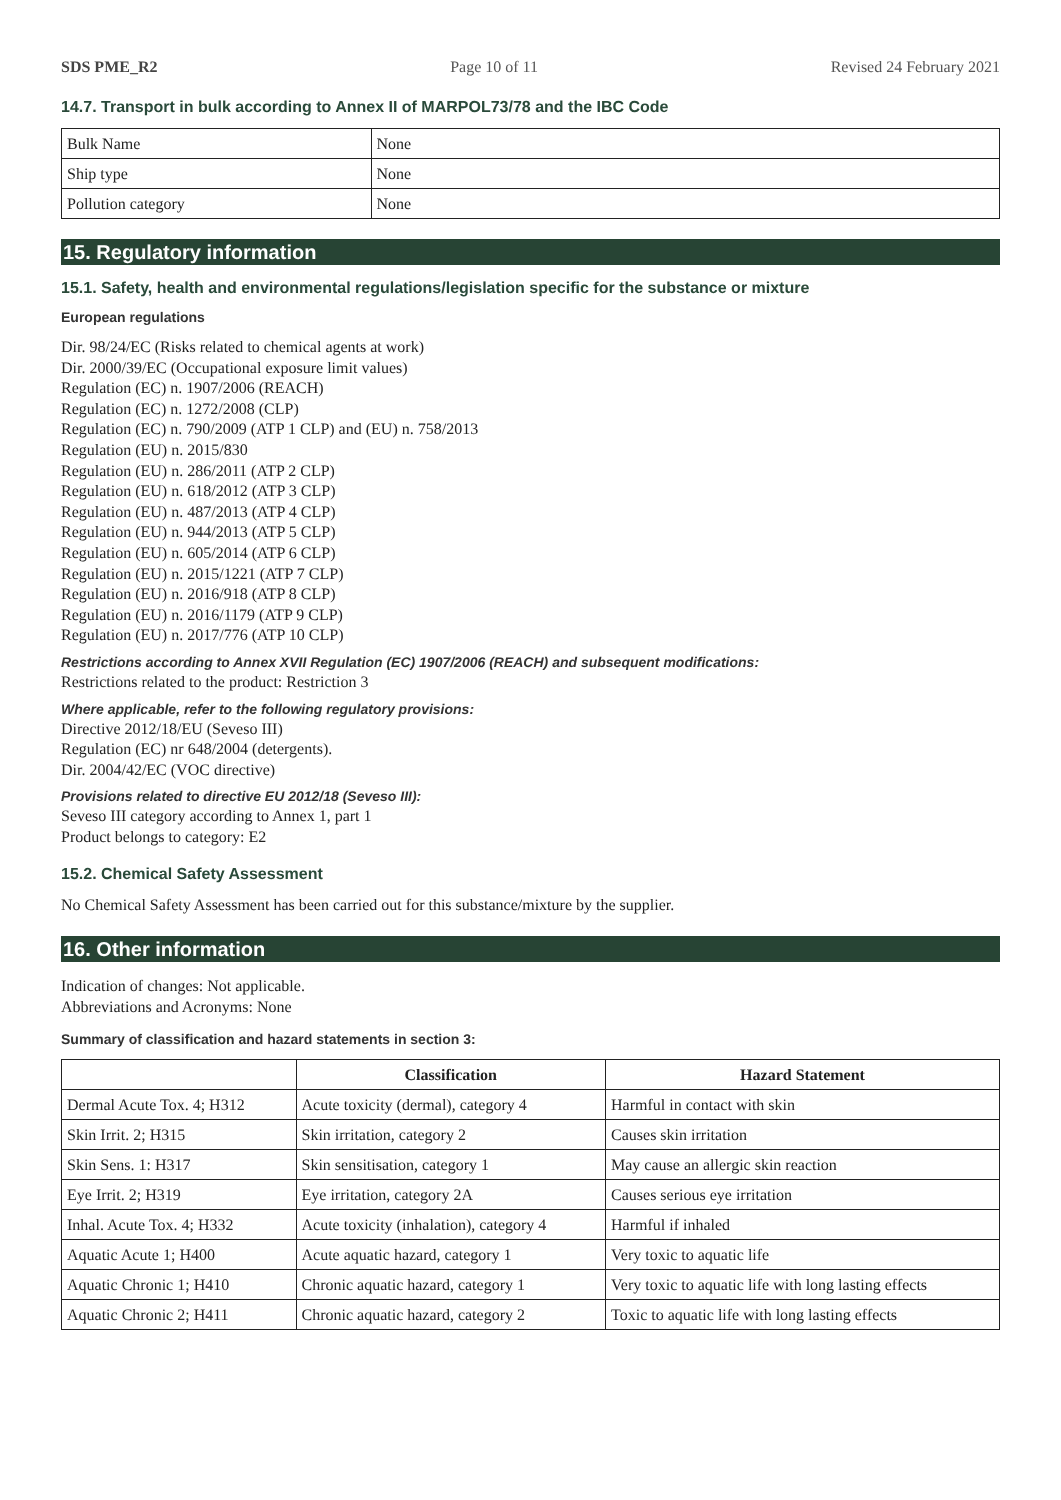SDS PME_R2 Page 10 of 11 Revised 24 February 2021
14.7. Transport in bulk according to Annex II of MARPOL73/78 and the IBC Code
| Bulk Name | None |
| Ship type | None |
| Pollution category | None |
15. Regulatory information
15.1. Safety, health and environmental regulations/legislation specific for the substance or mixture
European regulations
Dir. 98/24/EC (Risks related to chemical agents at work)
Dir. 2000/39/EC (Occupational exposure limit values)
Regulation (EC) n. 1907/2006 (REACH)
Regulation (EC) n. 1272/2008 (CLP)
Regulation (EC) n. 790/2009 (ATP 1 CLP) and (EU) n. 758/2013
Regulation (EU) n. 2015/830
Regulation (EU) n. 286/2011 (ATP 2 CLP)
Regulation (EU) n. 618/2012 (ATP 3 CLP)
Regulation (EU) n. 487/2013 (ATP 4 CLP)
Regulation (EU) n. 944/2013 (ATP 5 CLP)
Regulation (EU) n. 605/2014 (ATP 6 CLP)
Regulation (EU) n. 2015/1221 (ATP 7 CLP)
Regulation (EU) n. 2016/918 (ATP 8 CLP)
Regulation (EU) n. 2016/1179 (ATP 9 CLP)
Regulation (EU) n. 2017/776 (ATP 10 CLP)
Restrictions according to Annex XVII Regulation (EC) 1907/2006 (REACH) and subsequent modifications:
Restrictions related to the product: Restriction 3
Where applicable, refer to the following regulatory provisions:
Directive 2012/18/EU (Seveso III)
Regulation (EC) nr 648/2004 (detergents).
Dir. 2004/42/EC (VOC directive)
Provisions related to directive EU 2012/18 (Seveso III):
Seveso III category according to Annex 1, part 1
Product belongs to category: E2
15.2. Chemical Safety Assessment
No Chemical Safety Assessment has been carried out for this substance/mixture by the supplier.
16. Other information
Indication of changes: Not applicable.
Abbreviations and Acronyms: None
Summary of classification and hazard statements in section 3:
| | Classification | Hazard Statement |
| --- | --- | --- |
| Dermal Acute Tox. 4; H312 | Acute toxicity (dermal), category 4 | Harmful in contact with skin |
| Skin Irrit. 2; H315 | Skin irritation, category 2 | Causes skin irritation |
| Skin Sens. 1: H317 | Skin sensitisation, category 1 | May cause an allergic skin reaction |
| Eye Irrit. 2; H319 | Eye irritation, category 2A | Causes serious eye irritation |
| Inhal. Acute Tox. 4; H332 | Acute toxicity (inhalation), category 4 | Harmful if inhaled |
| Aquatic Acute 1; H400 | Acute aquatic hazard, category 1 | Very toxic to aquatic life |
| Aquatic Chronic 1; H410 | Chronic aquatic hazard, category 1 | Very toxic to aquatic life with long lasting effects |
| Aquatic Chronic 2; H411 | Chronic aquatic hazard, category 2 | Toxic to aquatic life with long lasting effects |